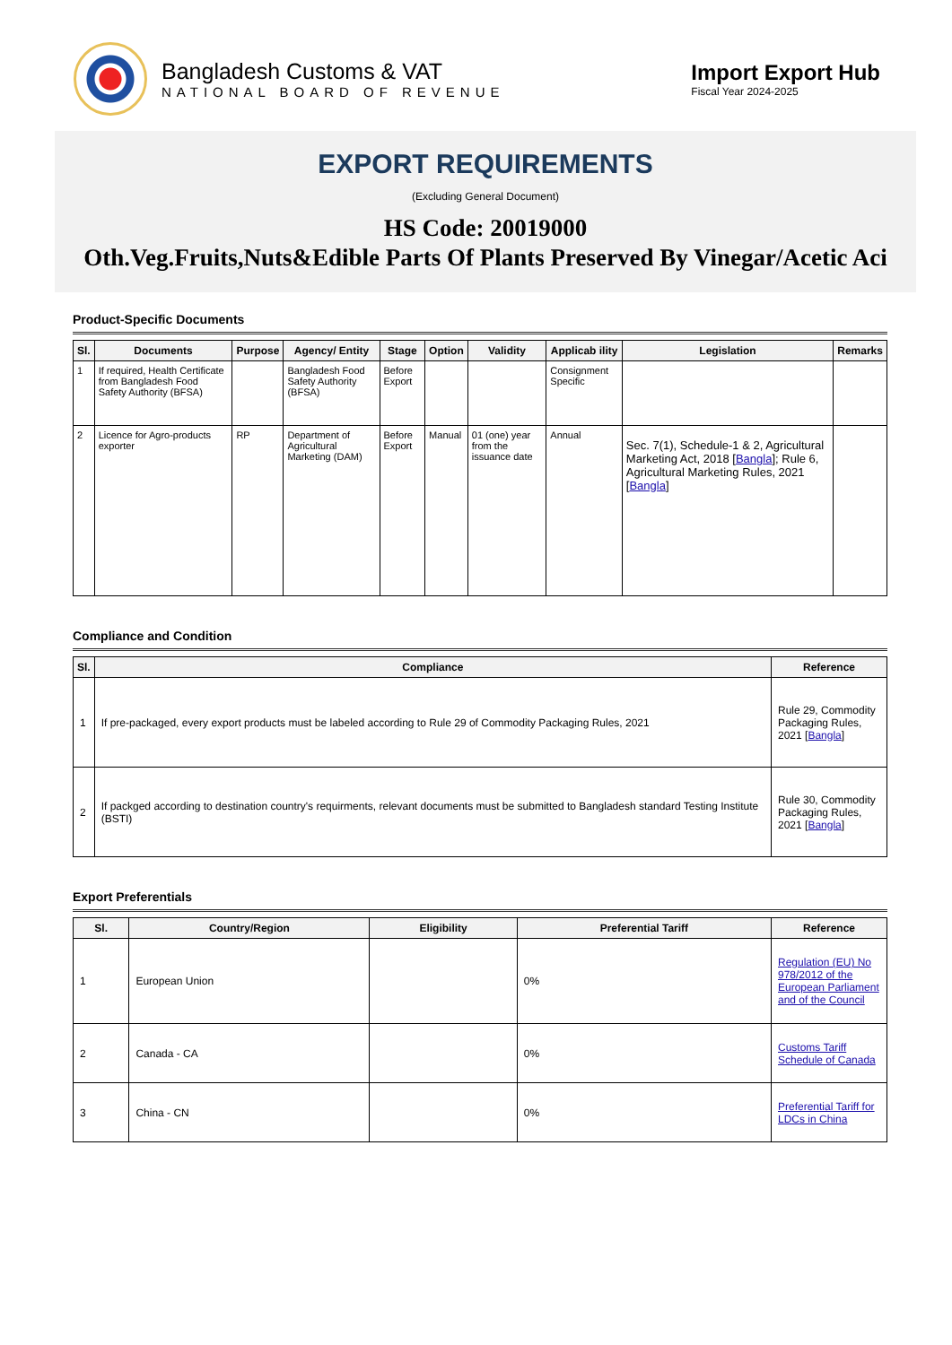Bangladesh Customs & VAT
NATIONAL BOARD OF REVENUE
Import Export Hub
Fiscal Year 2024-2025
EXPORT REQUIREMENTS
(Excluding General Document)
HS Code: 20019000
Oth.Veg.Fruits,Nuts&Edible Parts Of Plants Preserved By Vinegar/Acetic Aci
Product-Specific Documents
| Sl. | Documents | Purpose | Agency/ Entity | Stage | Option | Validity | Applicab ility | Legislation | Remarks |
| --- | --- | --- | --- | --- | --- | --- | --- | --- | --- |
| 1 | If required, Health Certificate from Bangladesh Food Safety Authority (BFSA) | | Bangladesh Food Safety Authority (BFSA) | Before Export | | | Consignment Specific | | |
| 2 | Licence for Agro-products exporter | RP | Department of Agricultural Marketing (DAM) | Before Export | Manual | 01 (one) year from the issuance date | Annual | Sec. 7(1), Schedule-1 & 2, Agricultural Marketing Act, 2018 [ Bangla ]; Rule 6, Agricultural Marketing Rules, 2021 [ Bangla ] | |
Compliance and Condition
| Sl. | Compliance | Reference |
| --- | --- | --- |
| 1 | If pre-packaged, every export products must be labeled according to Rule 29 of Commodity Packaging Rules, 2021 | Rule 29, Commodity Packaging Rules, 2021 [ Bangla ] |
| 2 | If packged according to destination country's requirments, relevant documents must be submitted to Bangladesh standard Testing Institute (BSTI) | Rule 30, Commodity Packaging Rules, 2021 [ Bangla ] |
Export Preferentials
| Sl. | Country/Region | Eligibility | Preferential Tariff | Reference |
| --- | --- | --- | --- | --- |
| 1 | European Union | | 0% | Regulation (EU) No 978/2012 of the European Parliament and of the Council |
| 2 | Canada - CA | | 0% | Customs Tariff Schedule of Canada |
| 3 | China - CN | | 0% | Preferential Tariff for LDCs in China |